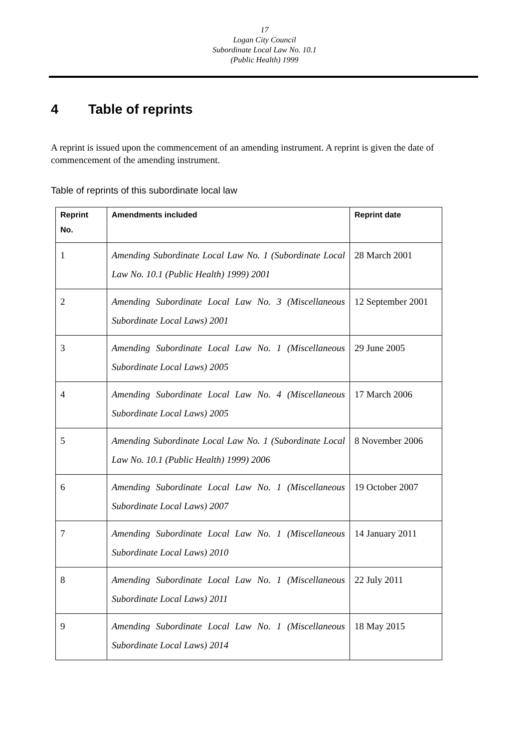17
Logan City Council
Subordinate Local Law No. 10.1
(Public Health) 1999
4 Table of reprints
A reprint is issued upon the commencement of an amending instrument. A reprint is given the date of commencement of the amending instrument.
Table of reprints of this subordinate local law
| Reprint No. | Amendments included | Reprint date |
| --- | --- | --- |
| 1 | Amending Subordinate Local Law No. 1 (Subordinate Local Law No. 10.1 (Public Health) 1999) 2001 | 28 March 2001 |
| 2 | Amending Subordinate Local Law No. 3 (Miscellaneous Subordinate Local Laws) 2001 | 12 September 2001 |
| 3 | Amending Subordinate Local Law No. 1 (Miscellaneous Subordinate Local Laws) 2005 | 29 June 2005 |
| 4 | Amending Subordinate Local Law No. 4 (Miscellaneous Subordinate Local Laws) 2005 | 17 March 2006 |
| 5 | Amending Subordinate Local Law No. 1 (Subordinate Local Law No. 10.1 (Public Health) 1999) 2006 | 8 November 2006 |
| 6 | Amending Subordinate Local Law No. 1 (Miscellaneous Subordinate Local Laws) 2007 | 19 October 2007 |
| 7 | Amending Subordinate Local Law No. 1 (Miscellaneous Subordinate Local Laws) 2010 | 14 January 2011 |
| 8 | Amending Subordinate Local Law No. 1 (Miscellaneous Subordinate Local Laws) 2011 | 22 July 2011 |
| 9 | Amending Subordinate Local Law No. 1 (Miscellaneous Subordinate Local Laws) 2014 | 18 May 2015 |